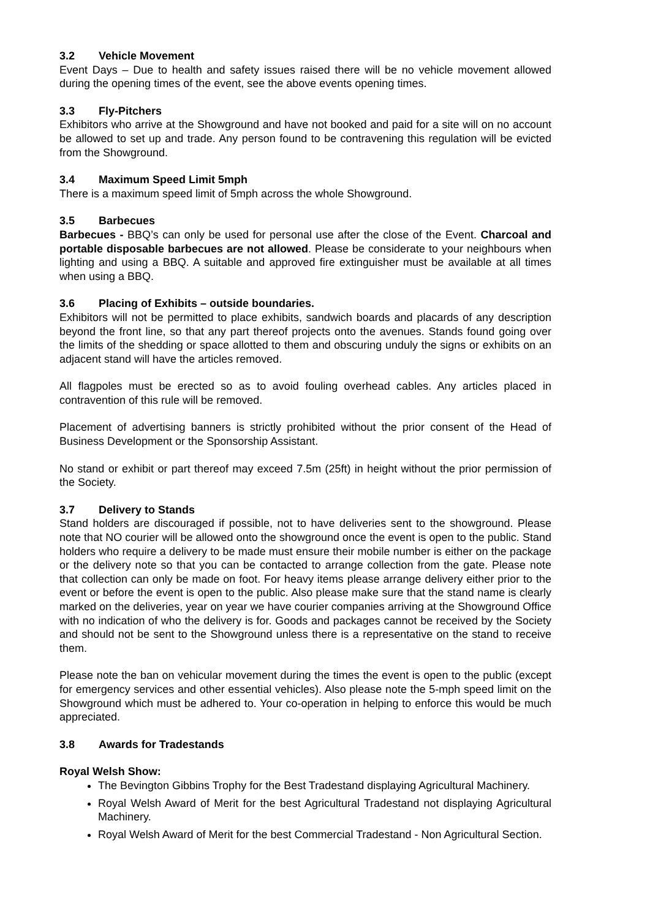3.2 Vehicle Movement
Event Days – Due to health and safety issues raised there will be no vehicle movement allowed during the opening times of the event, see the above events opening times.
3.3 Fly-Pitchers
Exhibitors who arrive at the Showground and have not booked and paid for a site will on no account be allowed to set up and trade. Any person found to be contravening this regulation will be evicted from the Showground.
3.4 Maximum Speed Limit 5mph
There is a maximum speed limit of 5mph across the whole Showground.
3.5 Barbecues
Barbecues - BBQ’s can only be used for personal use after the close of the Event. Charcoal and portable disposable barbecues are not allowed. Please be considerate to your neighbours when lighting and using a BBQ. A suitable and approved fire extinguisher must be available at all times when using a BBQ.
3.6 Placing of Exhibits – outside boundaries.
Exhibitors will not be permitted to place exhibits, sandwich boards and placards of any description beyond the front line, so that any part thereof projects onto the avenues. Stands found going over the limits of the shedding or space allotted to them and obscuring unduly the signs or exhibits on an adjacent stand will have the articles removed.
All flagpoles must be erected so as to avoid fouling overhead cables. Any articles placed in contravention of this rule will be removed.
Placement of advertising banners is strictly prohibited without the prior consent of the Head of Business Development or the Sponsorship Assistant.
No stand or exhibit or part thereof may exceed 7.5m (25ft) in height without the prior permission of the Society.
3.7 Delivery to Stands
Stand holders are discouraged if possible, not to have deliveries sent to the showground. Please note that NO courier will be allowed onto the showground once the event is open to the public. Stand holders who require a delivery to be made must ensure their mobile number is either on the package or the delivery note so that you can be contacted to arrange collection from the gate. Please note that collection can only be made on foot. For heavy items please arrange delivery either prior to the event or before the event is open to the public. Also please make sure that the stand name is clearly marked on the deliveries, year on year we have courier companies arriving at the Showground Office with no indication of who the delivery is for. Goods and packages cannot be received by the Society and should not be sent to the Showground unless there is a representative on the stand to receive them.
Please note the ban on vehicular movement during the times the event is open to the public (except for emergency services and other essential vehicles). Also please note the 5-mph speed limit on the Showground which must be adhered to. Your co-operation in helping to enforce this would be much appreciated.
3.8 Awards for Tradestands
Royal Welsh Show:
The Bevington Gibbins Trophy for the Best Tradestand displaying Agricultural Machinery.
Royal Welsh Award of Merit for the best Agricultural Tradestand not displaying Agricultural Machinery.
Royal Welsh Award of Merit for the best Commercial Tradestand - Non Agricultural Section.